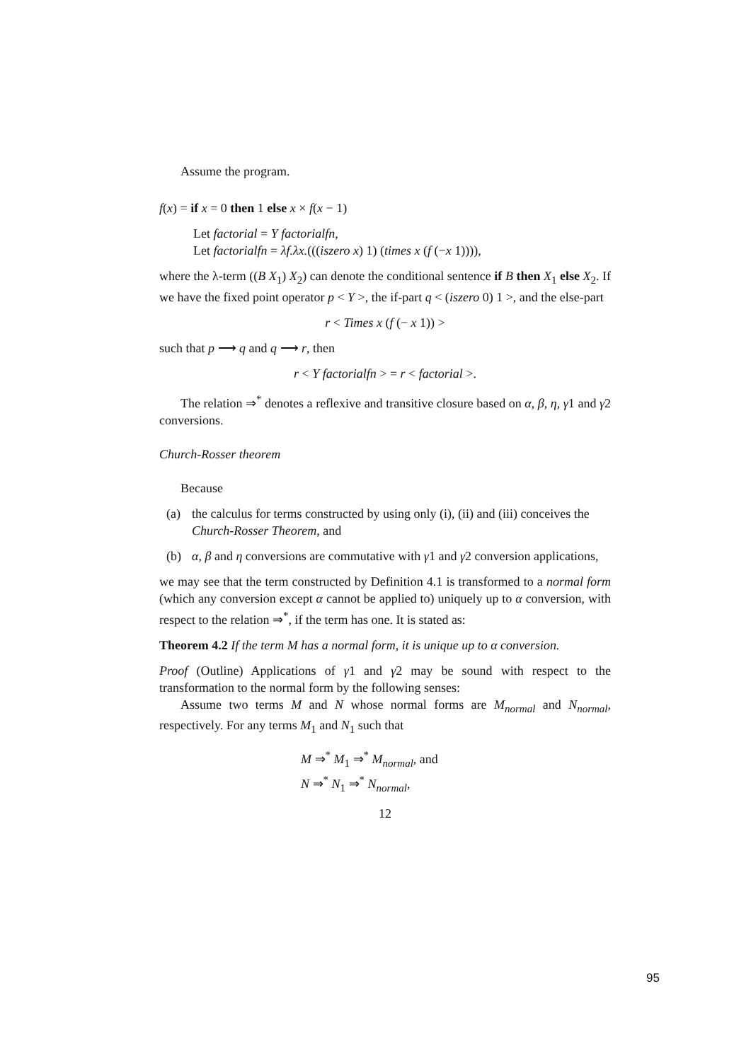Assume the program.
f(x) = if x = 0 then 1 else x × f(x − 1)
Let factorial = Y factorialfn,
Let factorialfn = λf.λx.(((iszero x) 1) (times x (f (−x 1)))),
where the λ-term ((B X<sub>1</sub>) X<sub>2</sub>) can denote the conditional sentence if B then X<sub>1</sub> else X<sub>2</sub>. If we have the fixed point operator p < Y >, the if-part q < (iszero 0) 1 >, and the else-part
r < Times x (f (− x 1)) >
such that p ⟶ q and q ⟶ r, then
r < Y factorialfn > = r < factorial >.
The relation ⇒<sup>*</sup> denotes a reflexive and transitive closure based on α, β, η, γ1 and γ2 conversions.
Church-Rosser theorem
Because
(a) the calculus for terms constructed by using only (i), (ii) and (iii) conceives the Church-Rosser Theorem, and
(b) α, β and η conversions are commutative with γ1 and γ2 conversion applications,
we may see that the term constructed by Definition 4.1 is transformed to a normal form (which any conversion except α cannot be applied to) uniquely up to α conversion, with respect to the relation ⇒<sup>*</sup>, if the term has one. It is stated as:
Theorem 4.2 If the term M has a normal form, it is unique up to α conversion.
Proof (Outline) Applications of γ1 and γ2 may be sound with respect to the transformation to the normal form by the following senses:
Assume two terms M and N whose normal forms are M<sub>normal</sub> and N<sub>normal</sub>, respectively. For any terms M<sub>1</sub> and N<sub>1</sub> such that
M ⇒<sup>*</sup> M<sub>1</sub> ⇒<sup>*</sup> M<sub>normal</sub>, and
N ⇒<sup>*</sup> N<sub>1</sub> ⇒<sup>*</sup> N<sub>normal</sub>,
12
95